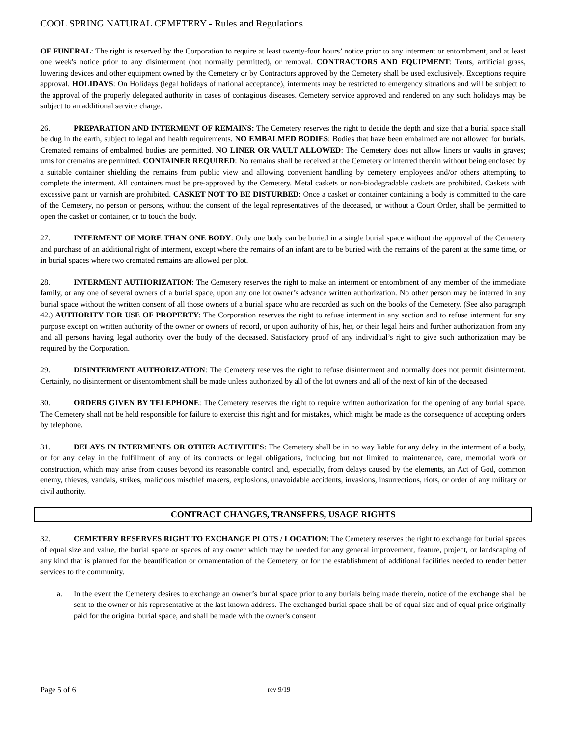COOL SPRING NATURAL CEMETERY - Rules and Regulations
OF FUNERAL: The right is reserved by the Corporation to require at least twenty-four hours’ notice prior to any interment or entombment, and at least one week's notice prior to any disinterment (not normally permitted), or removal. CONTRACTORS AND EQUIPMENT: Tents, artificial grass, lowering devices and other equipment owned by the Cemetery or by Contractors approved by the Cemetery shall be used exclusively. Exceptions require approval. HOLIDAYS: On Holidays (legal holidays of national acceptance), interments may be restricted to emergency situations and will be subject to the approval of the properly delegated authority in cases of contagious diseases. Cemetery service approved and rendered on any such holidays may be subject to an additional service charge.
26. PREPARATION AND INTERMENT OF REMAINS: The Cemetery reserves the right to decide the depth and size that a burial space shall be dug in the earth, subject to legal and health requirements. NO EMBALMED BODIES: Bodies that have been embalmed are not allowed for burials. Cremated remains of embalmed bodies are permitted. NO LINER OR VAULT ALLOWED: The Cemetery does not allow liners or vaults in graves; urns for cremains are permitted. CONTAINER REQUIRED: No remains shall be received at the Cemetery or interred therein without being enclosed by a suitable container shielding the remains from public view and allowing convenient handling by cemetery employees and/or others attempting to complete the interment. All containers must be pre-approved by the Cemetery. Metal caskets or non-biodegradable caskets are prohibited. Caskets with excessive paint or varnish are prohibited. CASKET NOT TO BE DISTURBED: Once a casket or container containing a body is committed to the care of the Cemetery, no person or persons, without the consent of the legal representatives of the deceased, or without a Court Order, shall be permitted to open the casket or container, or to touch the body.
27. INTERMENT OF MORE THAN ONE BODY: Only one body can be buried in a single burial space without the approval of the Cemetery and purchase of an additional right of interment, except where the remains of an infant are to be buried with the remains of the parent at the same time, or in burial spaces where two cremated remains are allowed per plot.
28. INTERMENT AUTHORIZATION: The Cemetery reserves the right to make an interment or entombment of any member of the immediate family, or any one of several owners of a burial space, upon any one lot owner’s advance written authorization. No other person may be interred in any burial space without the written consent of all those owners of a burial space who are recorded as such on the books of the Cemetery. (See also paragraph 42.) AUTHORITY FOR USE OF PROPERTY: The Corporation reserves the right to refuse interment in any section and to refuse interment for any purpose except on written authority of the owner or owners of record, or upon authority of his, her, or their legal heirs and further authorization from any and all persons having legal authority over the body of the deceased. Satisfactory proof of any individual’s right to give such authorization may be required by the Corporation.
29. DISINTERMENT AUTHORIZATION: The Cemetery reserves the right to refuse disinterment and normally does not permit disinterment. Certainly, no disinterment or disentombment shall be made unless authorized by all of the lot owners and all of the next of kin of the deceased.
30. ORDERS GIVEN BY TELEPHONE: The Cemetery reserves the right to require written authorization for the opening of any burial space. The Cemetery shall not be held responsible for failure to exercise this right and for mistakes, which might be made as the consequence of accepting orders by telephone.
31. DELAYS IN INTERMENTS OR OTHER ACTIVITIES: The Cemetery shall be in no way liable for any delay in the interment of a body, or for any delay in the fulfillment of any of its contracts or legal obligations, including but not limited to maintenance, care, memorial work or construction, which may arise from causes beyond its reasonable control and, especially, from delays caused by the elements, an Act of God, common enemy, thieves, vandals, strikes, malicious mischief makers, explosions, unavoidable accidents, invasions, insurrections, riots, or order of any military or civil authority.
CONTRACT CHANGES, TRANSFERS, USAGE RIGHTS
32. CEMETERY RESERVES RIGHT TO EXCHANGE PLOTS / LOCATION: The Cemetery reserves the right to exchange for burial spaces of equal size and value, the burial space or spaces of any owner which may be needed for any general improvement, feature, project, or landscaping of any kind that is planned for the beautification or ornamentation of the Cemetery, or for the establishment of additional facilities needed to render better services to the community.
a. In the event the Cemetery desires to exchange an owner’s burial space prior to any burials being made therein, notice of the exchange shall be sent to the owner or his representative at the last known address. The exchanged burial space shall be of equal size and of equal price originally paid for the original burial space, and shall be made with the owner's consent
Page 5 of 6 rev 9/19